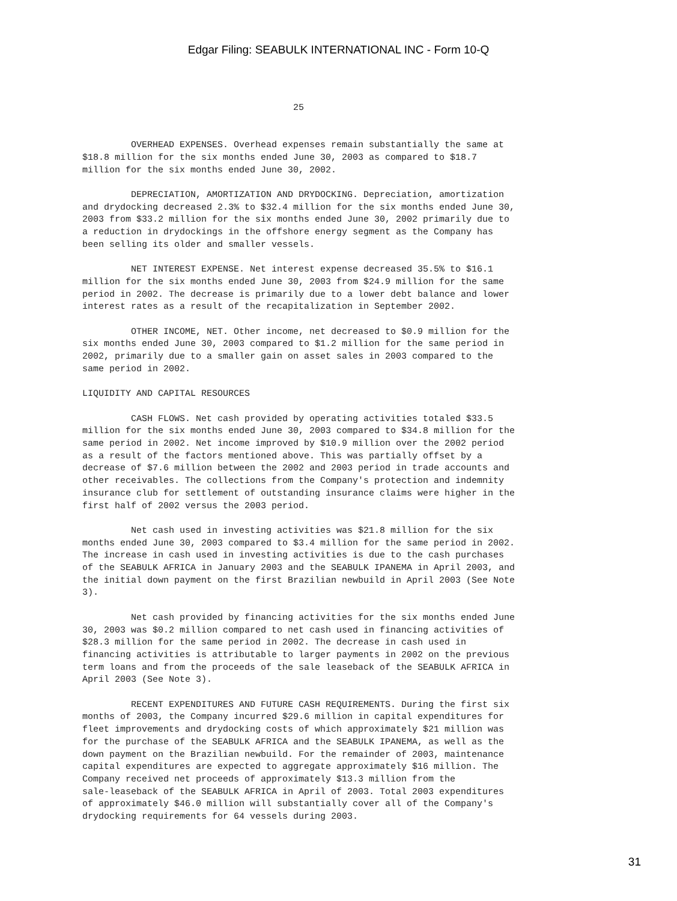Edgar Filing: SEABULK INTERNATIONAL INC - Form 10-Q
                                       25


         OVERHEAD EXPENSES. Overhead expenses remain substantially the same at
$18.8 million for the six months ended June 30, 2003 as compared to $18.7
million for the six months ended June 30, 2002.

         DEPRECIATION, AMORTIZATION AND DRYDOCKING. Depreciation, amortization
and drydocking decreased 2.3% to $32.4 million for the six months ended June 30,
2003 from $33.2 million for the six months ended June 30, 2002 primarily due to
a reduction in drydockings in the offshore energy segment as the Company has
been selling its older and smaller vessels.

         NET INTEREST EXPENSE. Net interest expense decreased 35.5% to $16.1
million for the six months ended June 30, 2003 from $24.9 million for the same
period in 2002. The decrease is primarily due to a lower debt balance and lower
interest rates as a result of the recapitalization in September 2002.

         OTHER INCOME, NET. Other income, net decreased to $0.9 million for the
six months ended June 30, 2003 compared to $1.2 million for the same period in
2002, primarily due to a smaller gain on asset sales in 2003 compared to the
same period in 2002.

LIQUIDITY AND CAPITAL RESOURCES

         CASH FLOWS. Net cash provided by operating activities totaled $33.5
million for the six months ended June 30, 2003 compared to $34.8 million for the
same period in 2002. Net income improved by $10.9 million over the 2002 period
as a result of the factors mentioned above. This was partially offset by a
decrease of $7.6 million between the 2002 and 2003 period in trade accounts and
other receivables. The collections from the Company's protection and indemnity
insurance club for settlement of outstanding insurance claims were higher in the
first half of 2002 versus the 2003 period.

         Net cash used in investing activities was $21.8 million for the six
months ended June 30, 2003 compared to $3.4 million for the same period in 2002.
The increase in cash used in investing activities is due to the cash purchases
of the SEABULK AFRICA in January 2003 and the SEABULK IPANEMA in April 2003, and
the initial down payment on the first Brazilian newbuild in April 2003 (See Note
3).

         Net cash provided by financing activities for the six months ended June
30, 2003 was $0.2 million compared to net cash used in financing activities of
$28.3 million for the same period in 2002. The decrease in cash used in
financing activities is attributable to larger payments in 2002 on the previous
term loans and from the proceeds of the sale leaseback of the SEABULK AFRICA in
April 2003 (See Note 3).

         RECENT EXPENDITURES AND FUTURE CASH REQUIREMENTS. During the first six
months of 2003, the Company incurred $29.6 million in capital expenditures for
fleet improvements and drydocking costs of which approximately $21 million was
for the purchase of the SEABULK AFRICA and the SEABULK IPANEMA, as well as the
down payment on the Brazilian newbuild. For the remainder of 2003, maintenance
capital expenditures are expected to aggregate approximately $16 million. The
Company received net proceeds of approximately $13.3 million from the
sale-leaseback of the SEABULK AFRICA in April of 2003. Total 2003 expenditures
of approximately $46.0 million will substantially cover all of the Company's
drydocking requirements for 64 vessels during 2003.
31